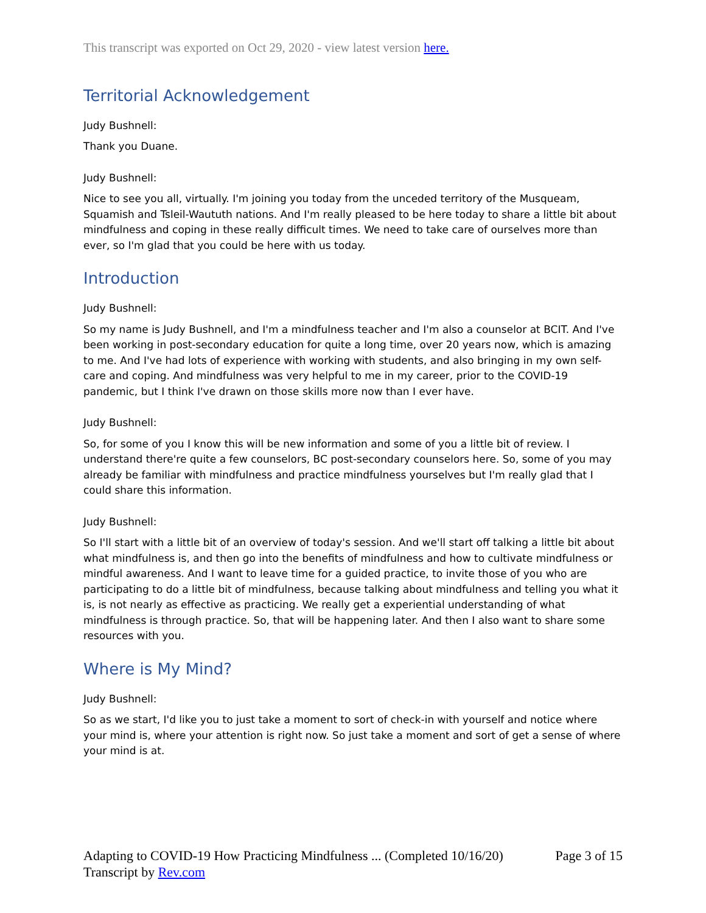This transcript was exported on Oct 29, 2020 - view latest version here.
Territorial Acknowledgement
Judy Bushnell:
Thank you Duane.
Judy Bushnell:
Nice to see you all, virtually. I'm joining you today from the unceded territory of the Musqueam, Squamish and Tsleil-Waututh nations. And I'm really pleased to be here today to share a little bit about mindfulness and coping in these really difficult times. We need to take care of ourselves more than ever, so I'm glad that you could be here with us today.
Introduction
Judy Bushnell:
So my name is Judy Bushnell, and I'm a mindfulness teacher and I'm also a counselor at BCIT. And I've been working in post-secondary education for quite a long time, over 20 years now, which is amazing to me. And I've had lots of experience with working with students, and also bringing in my own self-care and coping. And mindfulness was very helpful to me in my career, prior to the COVID-19 pandemic, but I think I've drawn on those skills more now than I ever have.
Judy Bushnell:
So, for some of you I know this will be new information and some of you a little bit of review. I understand there're quite a few counselors, BC post-secondary counselors here. So, some of you may already be familiar with mindfulness and practice mindfulness yourselves but I'm really glad that I could share this information.
Judy Bushnell:
So I'll start with a little bit of an overview of today's session. And we'll start off talking a little bit about what mindfulness is, and then go into the benefits of mindfulness and how to cultivate mindfulness or mindful awareness. And I want to leave time for a guided practice, to invite those of you who are participating to do a little bit of mindfulness, because talking about mindfulness and telling you what it is, is not nearly as effective as practicing. We really get a experiential understanding of what mindfulness is through practice. So, that will be happening later. And then I also want to share some resources with you.
Where is My Mind?
Judy Bushnell:
So as we start, I'd like you to just take a moment to sort of check-in with yourself and notice where your mind is, where your attention is right now. So just take a moment and sort of get a sense of where your mind is at.
Page 3 of 15 Adapting to COVID-19 How Practicing Mindfulness ... (Completed 10/16/20)
Transcript by Rev.com